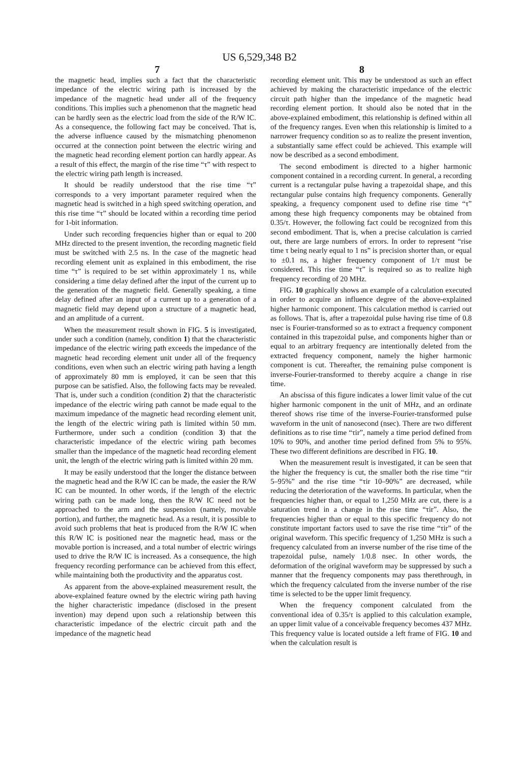US 6,529,348 B2
7 8
the magnetic head, implies such a fact that the characteristic impedance of the electric wiring path is increased by the impedance of the magnetic head under all of the frequency conditions. This implies such a phenomenon that the magnetic head can be hardly seen as the electric load from the side of the R/W IC. As a consequence, the following fact may be conceived. That is, the adverse influence caused by the mismatching phenomenon occurred at the connection point between the electric wiring and the magnetic head recording element portion can hardly appear. As a result of this effect, the margin of the rise time “τ” with respect to the electric wiring path length is increased.
It should be readily understood that the rise time “τ” corresponds to a very important parameter required when the magnetic head is switched in a high speed switching operation, and this rise time “τ” should be located within a recording time period for 1-bit information.
Under such recording frequencies higher than or equal to 200 MHz directed to the present invention, the recording magnetic field must be switched with 2.5 ns. In the case of the magnetic head recording element unit as explained in this embodiment, the rise time “τ” is required to be set within approximately 1 ns, while considering a time delay defined after the input of the current up to the generation of the magnetic field. Generally speaking, a time delay defined after an input of a current up to a generation of a magnetic field may depend upon a structure of a magnetic head, and an amplitude of a current.
When the measurement result shown in FIG. 5 is investigated, under such a condition (namely, condition 1) that the characteristic impedance of the electric wiring path exceeds the impedance of the magnetic head recording element unit under all of the frequency conditions, even when such an electric wiring path having a length of approximately 80 mm is employed, it can be seen that this purpose can be satisfied. Also, the following facts may be revealed. That is, under such a condition (condition 2) that the characteristic impedance of the electric wiring path cannot be made equal to the maximum impedance of the magnetic head recording element unit, the length of the electric wiring path is limited within 50 mm. Furthermore, under such a condition (condition 3) that the characteristic impedance of the electric wiring path becomes smaller than the impedance of the magnetic head recording element unit, the length of the electric wiring path is limited within 20 mm.
It may be easily understood that the longer the distance between the magnetic head and the R/W IC can be made, the easier the R/W IC can be mounted. In other words, if the length of the electric wiring path can be made long, then the R/W IC need not be approached to the arm and the suspension (namely, movable portion), and further, the magnetic head. As a result, it is possible to avoid such problems that heat is produced from the R/W IC when this R/W IC is positioned near the magnetic head, mass or the movable portion is increased, and a total number of electric wirings used to drive the R/W IC is increased. As a consequence, the high frequency recording performance can be achieved from this effect, while maintaining both the productivity and the apparatus cost.
As apparent from the above-explained measurement result, the above-explained feature owned by the electric wiring path having the higher characteristic impedance (disclosed in the present invention) may depend upon such a relationship between this characteristic impedance of the electric circuit path and the impedance of the magnetic head
recording element unit. This may be understood as such an effect achieved by making the characteristic impedance of the electric circuit path higher than the impedance of the magnetic head recording element portion. It should also be noted that in the above-explained embodiment, this relationship is defined within all of the frequency ranges. Even when this relationship is limited to a narrower frequency condition so as to realize the present invention, a substantially same effect could be achieved. This example will now be described as a second embodiment.
The second embodiment is directed to a higher harmonic component contained in a recording current. In general, a recording current is a rectangular pulse having a trapezoidal shape, and this rectangular pulse contains high frequency components. Generally speaking, a frequency component used to define rise time “τ” among these high frequency components may be obtained from 0.35/τ. However, the following fact could be recognized from this second embodiment. That is, when a precise calculation is carried out, there are large numbers of errors. In order to represent “rise time τ being nearly equal to 1 ns” is precision shorter than, or equal to ±0.1 ns, a higher frequency component of 1/τ must be considered. This rise time “τ” is required so as to realize high frequency recording of 20 MHz.
FIG. 10 graphically shows an example of a calculation executed in order to acquire an influence degree of the above-explained higher harmonic component. This calculation method is carried out as follows. That is, after a trapezoidal pulse having rise time of 0.8 nsec is Fourier-transformed so as to extract a frequency component contained in this trapezoidal pulse, and components higher than or equal to an arbitrary frequency are intentionally deleted from the extracted frequency component, namely the higher harmonic component is cut. Thereafter, the remaining pulse component is inverse-Fourier-transformed to thereby acquire a change in rise time.
An abscissa of this figure indicates a lower limit value of the cut higher harmonic component in the unit of MHz, and an ordinate thereof shows rise time of the inverse-Fourier-transformed pulse waveform in the unit of nanosecond (nsec). There are two different definitions as to rise time “τir”, namely a time period defined from 10% to 90%, and another time period defined from 5% to 95%. These two different definitions are described in FIG. 10.
When the measurement result is investigated, it can be seen that the higher the frequency is cut, the smaller both the rise time “τir 5–95%” and the rise time “τir 10–90%” are decreased, while reducing the deterioration of the waveforms. In particular, when the frequencies higher than, or equal to 1,250 MHz are cut, there is a saturation trend in a change in the rise time “τir”. Also, the frequencies higher than or equal to this specific frequency do not constitute important factors used to save the rise time “τir” of the original waveform. This specific frequency of 1,250 MHz is such a frequency calculated from an inverse number of the rise time of the trapezoidal pulse, namely 1/0.8 nsec. In other words, the deformation of the original waveform may be suppressed by such a manner that the frequency components may pass therethrough, in which the frequency calculated from the inverse number of the rise time is selected to be the upper limit frequency.
When the frequency component calculated from the conventional idea of 0.35/τ is applied to this calculation example, an upper limit value of a conceivable frequency becomes 437 MHz. This frequency value is located outside a left frame of FIG. 10 and when the calculation result is